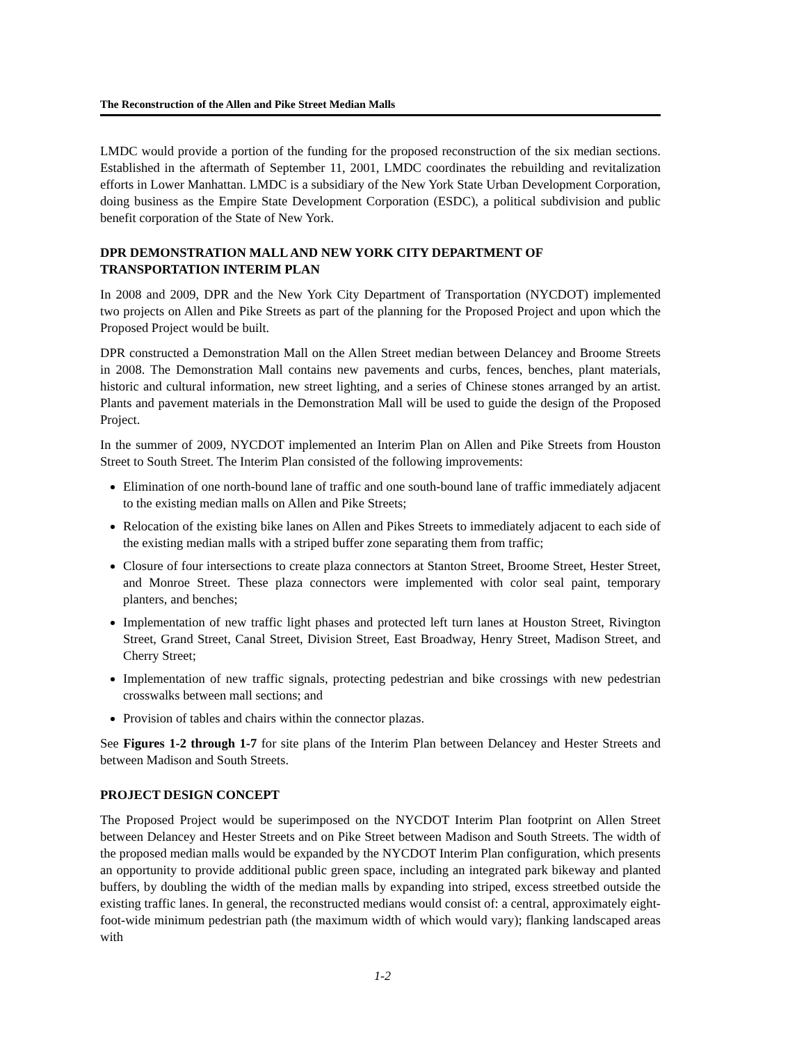The Reconstruction of the Allen and Pike Street Median Malls
LMDC would provide a portion of the funding for the proposed reconstruction of the six median sections. Established in the aftermath of September 11, 2001, LMDC coordinates the rebuilding and revitalization efforts in Lower Manhattan. LMDC is a subsidiary of the New York State Urban Development Corporation, doing business as the Empire State Development Corporation (ESDC), a political subdivision and public benefit corporation of the State of New York.
DPR DEMONSTRATION MALL AND NEW YORK CITY DEPARTMENT OF TRANSPORTATION INTERIM PLAN
In 2008 and 2009, DPR and the New York City Department of Transportation (NYCDOT) implemented two projects on Allen and Pike Streets as part of the planning for the Proposed Project and upon which the Proposed Project would be built.
DPR constructed a Demonstration Mall on the Allen Street median between Delancey and Broome Streets in 2008. The Demonstration Mall contains new pavements and curbs, fences, benches, plant materials, historic and cultural information, new street lighting, and a series of Chinese stones arranged by an artist. Plants and pavement materials in the Demonstration Mall will be used to guide the design of the Proposed Project.
In the summer of 2009, NYCDOT implemented an Interim Plan on Allen and Pike Streets from Houston Street to South Street. The Interim Plan consisted of the following improvements:
Elimination of one north-bound lane of traffic and one south-bound lane of traffic immediately adjacent to the existing median malls on Allen and Pike Streets;
Relocation of the existing bike lanes on Allen and Pikes Streets to immediately adjacent to each side of the existing median malls with a striped buffer zone separating them from traffic;
Closure of four intersections to create plaza connectors at Stanton Street, Broome Street, Hester Street, and Monroe Street. These plaza connectors were implemented with color seal paint, temporary planters, and benches;
Implementation of new traffic light phases and protected left turn lanes at Houston Street, Rivington Street, Grand Street, Canal Street, Division Street, East Broadway, Henry Street, Madison Street, and Cherry Street;
Implementation of new traffic signals, protecting pedestrian and bike crossings with new pedestrian crosswalks between mall sections; and
Provision of tables and chairs within the connector plazas.
See Figures 1-2 through 1-7 for site plans of the Interim Plan between Delancey and Hester Streets and between Madison and South Streets.
PROJECT DESIGN CONCEPT
The Proposed Project would be superimposed on the NYCDOT Interim Plan footprint on Allen Street between Delancey and Hester Streets and on Pike Street between Madison and South Streets. The width of the proposed median malls would be expanded by the NYCDOT Interim Plan configuration, which presents an opportunity to provide additional public green space, including an integrated park bikeway and planted buffers, by doubling the width of the median malls by expanding into striped, excess streetbed outside the existing traffic lanes. In general, the reconstructed medians would consist of: a central, approximately eight-foot-wide minimum pedestrian path (the maximum width of which would vary); flanking landscaped areas with
1-2